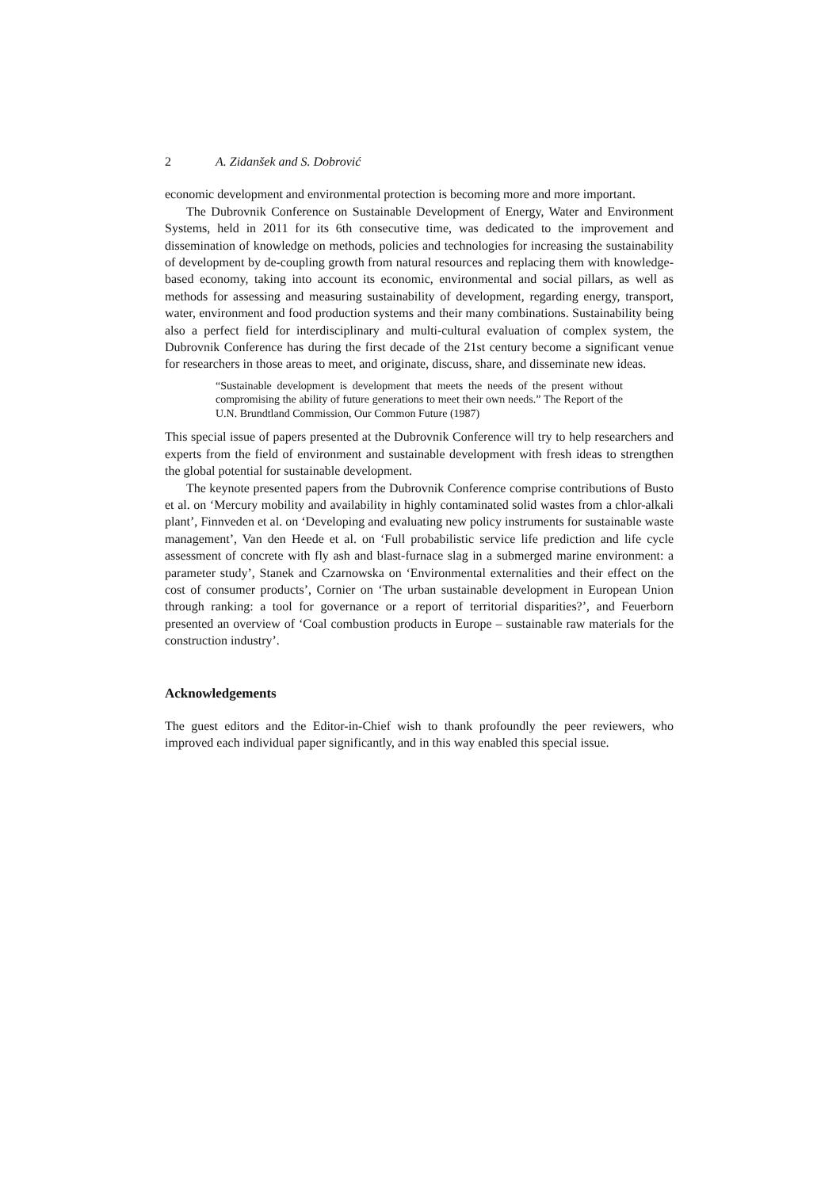2 A. Zidanšek and S. Dobrović
economic development and environmental protection is becoming more and more important.
The Dubrovnik Conference on Sustainable Development of Energy, Water and Environment Systems, held in 2011 for its 6th consecutive time, was dedicated to the improvement and dissemination of knowledge on methods, policies and technologies for increasing the sustainability of development by de-coupling growth from natural resources and replacing them with knowledge-based economy, taking into account its economic, environmental and social pillars, as well as methods for assessing and measuring sustainability of development, regarding energy, transport, water, environment and food production systems and their many combinations. Sustainability being also a perfect field for interdisciplinary and multi-cultural evaluation of complex system, the Dubrovnik Conference has during the first decade of the 21st century become a significant venue for researchers in those areas to meet, and originate, discuss, share, and disseminate new ideas.
“Sustainable development is development that meets the needs of the present without compromising the ability of future generations to meet their own needs.” The Report of the U.N. Brundtland Commission, Our Common Future (1987)
This special issue of papers presented at the Dubrovnik Conference will try to help researchers and experts from the field of environment and sustainable development with fresh ideas to strengthen the global potential for sustainable development.
The keynote presented papers from the Dubrovnik Conference comprise contributions of Busto et al. on ‘Mercury mobility and availability in highly contaminated solid wastes from a chlor-alkali plant’, Finnveden et al. on ‘Developing and evaluating new policy instruments for sustainable waste management’, Van den Heede et al. on ‘Full probabilistic service life prediction and life cycle assessment of concrete with fly ash and blast-furnace slag in a submerged marine environment: a parameter study’, Stanek and Czarnowska on ‘Environmental externalities and their effect on the cost of consumer products’, Cornier on ‘The urban sustainable development in European Union through ranking: a tool for governance or a report of territorial disparities?’, and Feuerborn presented an overview of ‘Coal combustion products in Europe – sustainable raw materials for the construction industry’.
Acknowledgements
The guest editors and the Editor-in-Chief wish to thank profoundly the peer reviewers, who improved each individual paper significantly, and in this way enabled this special issue.